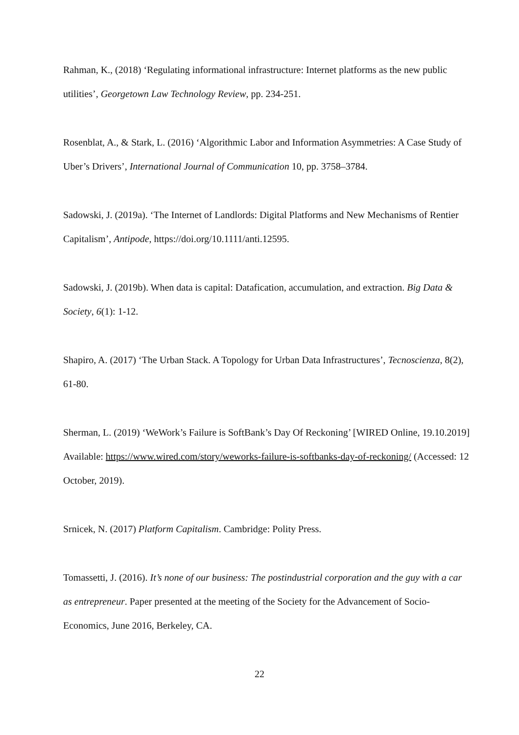Rahman, K., (2018) ‘Regulating informational infrastructure: Internet platforms as the new public utilities’, Georgetown Law Technology Review, pp. 234-251.
Rosenblat, A., & Stark, L. (2016) ‘Algorithmic Labor and Information Asymmetries: A Case Study of Uber’s Drivers’, International Journal of Communication 10, pp. 3758–3784.
Sadowski, J. (2019a). ‘The Internet of Landlords: Digital Platforms and New Mechanisms of Rentier Capitalism’, Antipode, https://doi.org/10.1111/anti.12595.
Sadowski, J. (2019b). When data is capital: Datafication, accumulation, and extraction. Big Data & Society, 6(1): 1-12.
Shapiro, A. (2017) ‘The Urban Stack. A Topology for Urban Data Infrastructures’, Tecnoscienza, 8(2), 61-80.
Sherman, L. (2019) ‘WeWork’s Failure is SoftBank’s Day Of Reckoning’ [WIRED Online, 19.10.2019] Available: https://www.wired.com/story/weworks-failure-is-softbanks-day-of-reckoning/ (Accessed: 12 October, 2019).
Srnicek, N. (2017) Platform Capitalism. Cambridge: Polity Press.
Tomassetti, J. (2016). It’s none of our business: The postindustrial corporation and the guy with a car as entrepreneur. Paper presented at the meeting of the Society for the Advancement of Socio-Economics, June 2016, Berkeley, CA.
22